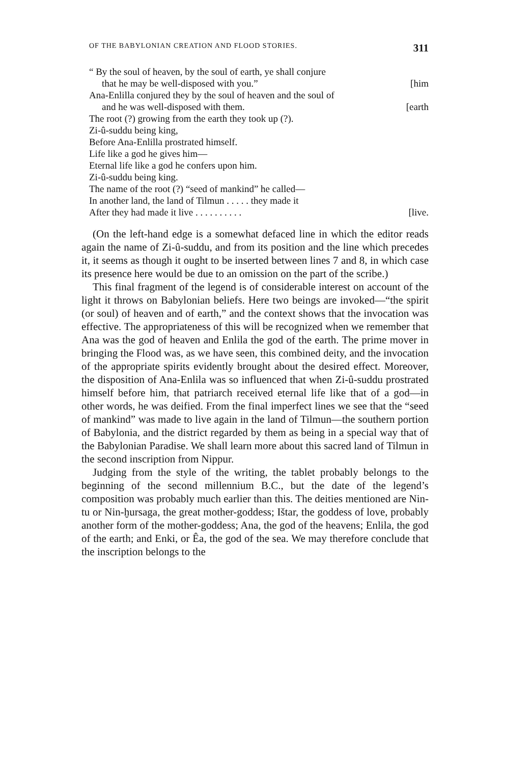OF THE BABYLONIAN CREATION AND FLOOD STORIES. 311
“ By the soul of heaven, by the soul of earth, ye shall conjure
that he may be well-disposed with you.” [him
Ana-Enlilla conjured they by the soul of heaven and the soul of
and he was well-disposed with them. [earth
The root (?) growing from the earth they took up (?).
Zi-û-suddu being king,
Before Ana-Enlilla prostrated himself.
Life like a god he gives him—
Eternal life like a god he confers upon him.
Zi-û-suddu being king.
The name of the root (?) “seed of mankind” he called—
In another land, the land of Tilmun . . . . . they made it
After they had made it live . . . . . . . . . . [live.
(On the left-hand edge is a somewhat defaced line in which the editor reads again the name of Zi-û-suddu, and from its position and the line which precedes it, it seems as though it ought to be inserted between lines 7 and 8, in which case its presence here would be due to an omission on the part of the scribe.)
This final fragment of the legend is of considerable interest on account of the light it throws on Babylonian beliefs. Here two beings are invoked—“the spirit (or soul) of heaven and of earth,” and the context shows that the invocation was effective. The appropriateness of this will be recognized when we remember that Ana was the god of heaven and Enlila the god of the earth. The prime mover in bringing the Flood was, as we have seen, this combined deity, and the invocation of the appropriate spirits evidently brought about the desired effect. Moreover, the disposition of Ana-Enlila was so influenced that when Zi-û-suddu prostrated himself before him, that patriarch received eternal life like that of a god—in other words, he was deified. From the final imperfect lines we see that the “seed of mankind” was made to live again in the land of Tilmun—the southern portion of Babylonia, and the district regarded by them as being in a special way that of the Babylonian Paradise. We shall learn more about this sacred land of Tilmun in the second inscription from Nippur.
Judging from the style of the writing, the tablet probably belongs to the beginning of the second millennium B.C., but the date of the legend’s composition was probably much earlier than this. The deities mentioned are Nin-tu or Nin-ḫursaga, the great mother-goddess; Ištar, the goddess of love, probably another form of the mother-goddess; Ana, the god of the heavens; Enlila, the god of the earth; and Enki, or Êa, the god of the sea. We may therefore conclude that the inscription belongs to the